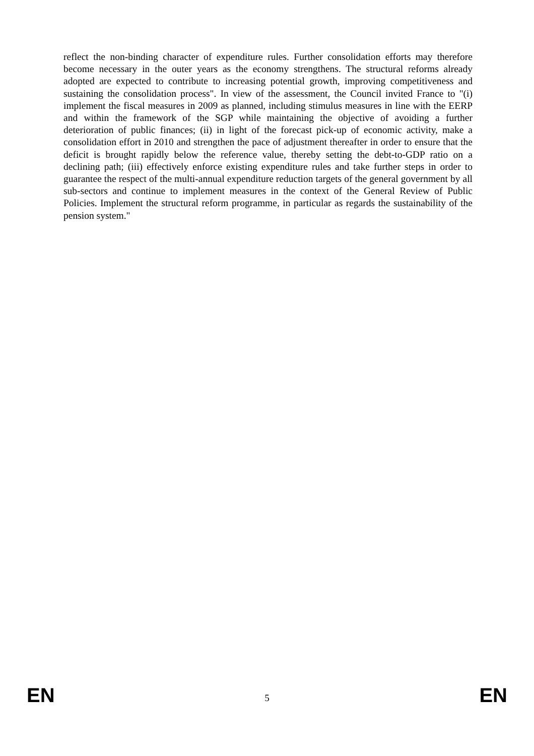reflect the non-binding character of expenditure rules. Further consolidation efforts may therefore become necessary in the outer years as the economy strengthens. The structural reforms already adopted are expected to contribute to increasing potential growth, improving competitiveness and sustaining the consolidation process". In view of the assessment, the Council invited France to "(i) implement the fiscal measures in 2009 as planned, including stimulus measures in line with the EERP and within the framework of the SGP while maintaining the objective of avoiding a further deterioration of public finances; (ii) in light of the forecast pick-up of economic activity, make a consolidation effort in 2010 and strengthen the pace of adjustment thereafter in order to ensure that the deficit is brought rapidly below the reference value, thereby setting the debt-to-GDP ratio on a declining path; (iii) effectively enforce existing expenditure rules and take further steps in order to guarantee the respect of the multi-annual expenditure reduction targets of the general government by all sub-sectors and continue to implement measures in the context of the General Review of Public Policies. Implement the structural reform programme, in particular as regards the sustainability of the pension system."
EN 5 EN